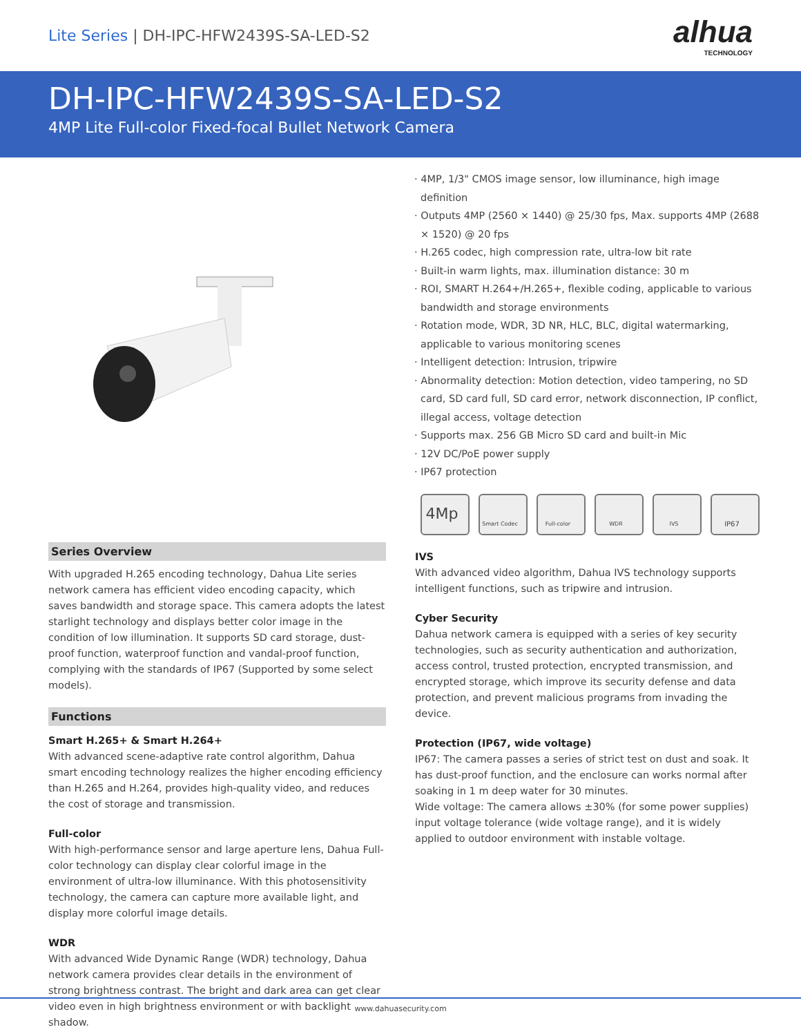Lite Series | DH-IPC-HFW2439S-SA-LED-S2
alhua
TECHNOLOGY
DH-IPC-HFW2439S-SA-LED-S2
4MP Lite Full-color Fixed-focal Bullet Network Camera
· 4MP, 1/3" CMOS image sensor, low illuminance, high image definition
· Outputs 4MP (2560 × 1440) @ 25/30 fps, Max. supports 4MP (2688 × 1520) @ 20 fps
· H.265 codec, high compression rate, ultra-low bit rate
· Built-in warm lights, max. illumination distance: 30 m
· ROI, SMART H.264+/H.265+, flexible coding, applicable to various bandwidth and storage environments
· Rotation mode, WDR, 3D NR, HLC, BLC, digital watermarking, applicable to various monitoring scenes
· Intelligent detection: Intrusion, tripwire
· Abnormality detection: Motion detection, video tampering, no SD card, SD card full, SD card error, network disconnection, IP conflict, illegal access, voltage detection
· Supports max. 256 GB Micro SD card and built-in Mic
· 12V DC/PoE power supply
· IP67 protection
4Mp Smart Codec Full-color WDR IVS IP67
Series Overview
With upgraded H.265 encoding technology, Dahua Lite series network camera has efficient video encoding capacity, which saves bandwidth and storage space. This camera adopts the latest starlight technology and displays better color image in the condition of low illumination. It supports SD card storage, dust-proof function, waterproof function and vandal-proof function, complying with the standards of IP67 (Supported by some select models).
Functions
Smart H.265+ & Smart H.264+
With advanced scene-adaptive rate control algorithm, Dahua smart encoding technology realizes the higher encoding efficiency than H.265 and H.264, provides high-quality video, and reduces the cost of storage and transmission.
Full-color
With high-performance sensor and large aperture lens, Dahua Full-color technology can display clear colorful image in the environment of ultra-low illuminance. With this photosensitivity technology, the camera can capture more available light, and display more colorful image details.
WDR
With advanced Wide Dynamic Range (WDR) technology, Dahua network camera provides clear details in the environment of strong brightness contrast. The bright and dark area can get clear video even in high brightness environment or with backlight shadow.
IVS
With advanced video algorithm, Dahua IVS technology supports intelligent functions, such as tripwire and intrusion.
Cyber Security
Dahua network camera is equipped with a series of key security technologies, such as security authentication and authorization, access control, trusted protection, encrypted transmission, and encrypted storage, which improve its security defense and data protection, and prevent malicious programs from invading the device.
Protection (IP67, wide voltage)
IP67: The camera passes a series of strict test on dust and soak. It has dust-proof function, and the enclosure can works normal after soaking in 1 m deep water for 30 minutes.
Wide voltage: The camera allows ±30% (for some power supplies) input voltage tolerance (wide voltage range), and it is widely applied to outdoor environment with instable voltage.
www.dahuasecurity.com